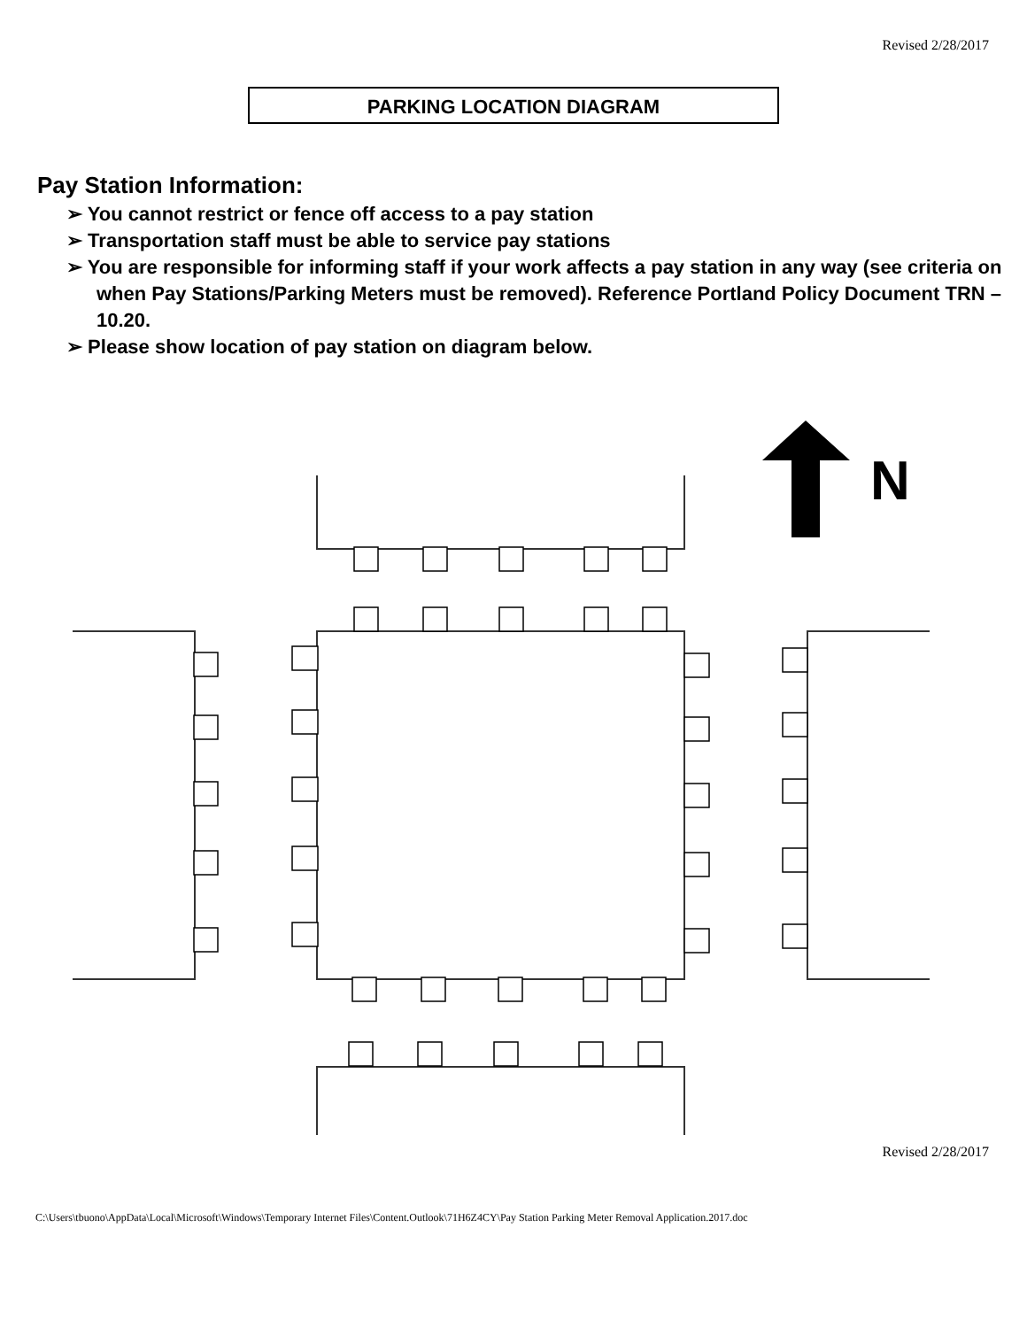Revised 2/28/2017
PARKING LOCATION DIAGRAM
Pay Station Information:
➢ You cannot restrict or fence off access to a pay station
➢ Transportation staff must be able to service pay stations
➢ You are responsible for informing staff if your work affects a pay station in any way (see criteria on when Pay Stations/Parking Meters must be removed). Reference Portland Policy Document TRN – 10.20.
➢ Please show location of pay station on diagram below.
N
Revised 2/28/2017
C:\Users\tbuono\AppData\Local\Microsoft\Windows\Temporary Internet Files\Content.Outlook\71H6Z4CY\Pay Station Parking Meter Removal Application.2017.doc